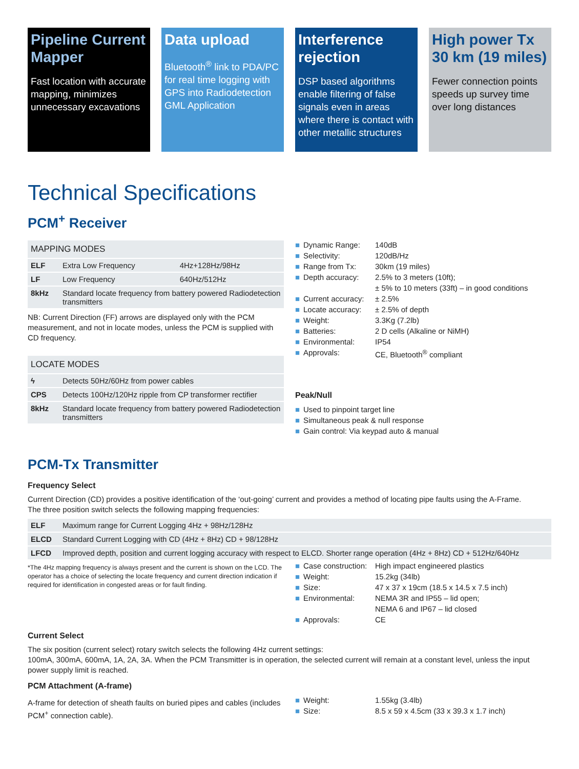Pipeline Current Mapper
Fast location with accurate mapping, minimizes unnecessary excavations
Data upload
Bluetooth<sup>®</sup> link to PDA/PC for real time logging with GPS into Radiodetection GML Application
Interference rejection
DSP based algorithms enable filtering of false signals even in areas where there is contact with other metallic structures
High power Tx 30 km (19 miles)
Fewer connection points speeds up survey time over long distances
Technical Specifications
PCM<sup>+</sup> Receiver
| MAPPING MODES | | |
| --- | --- | --- |
| ELF | Extra Low Frequency | 4Hz+128Hz/98Hz |
| LF | Low Frequency | 640Hz/512Hz |
| 8kHz | Standard locate frequency from battery powered Radiodetection transmitters | |
NB: Current Direction (FF) arrows are displayed only with the PCM measurement, and not in locate modes, unless the PCM is supplied with CD frequency.
| LOCATE MODES | |
| --- | --- |
| ϟ | Detects 50Hz/60Hz from power cables |
| CPS | Detects 100Hz/120Hz ripple from CP transformer rectifier |
| 8kHz | Standard locate frequency from battery powered Radiodetection transmitters |
■ Dynamic Range: 140dB
■ Selectivity: 120dB/Hz
■ Range from Tx: 30km (19 miles)
■ Depth accuracy: 2.5% to 3 meters (10ft);
± 5% to 10 meters (33ft) – in good conditions
■ Current accuracy: ± 2.5%
■ Locate accuracy: ± 2.5% of depth
■ Weight: 3.3Kg (7.2lb)
■ Batteries: 2 D cells (Alkaline or NiMH)
■ Environmental: IP54
■ Approvals: CE, Bluetooth<sup>®</sup> compliant
Peak/Null
■ Used to pinpoint target line
■ Simultaneous peak & null response
■ Gain control: Via keypad auto & manual
PCM-Tx Transmitter
Frequency Select
Current Direction (CD) provides a positive identification of the ‘out-going’ current and provides a method of locating pipe faults using the A-Frame.
The three position switch selects the following mapping frequencies:
| ELF | Maximum range for Current Logging 4Hz + 98Hz/128Hz |
| ELCD | Standard Current Logging with CD (4Hz + 8Hz) CD + 98/128Hz |
| LFCD | Improved depth, position and current logging accuracy with respect to ELCD. Shorter range operation (4Hz + 8Hz) CD + 512Hz/640Hz |
*The 4Hz mapping frequency is always present and the current is shown on the LCD. The operator has a choice of selecting the locate frequency and current direction indication if required for identification in congested areas or for fault finding.
■ Case construction: High impact engineered plastics
■ Weight: 15.2kg (34lb)
■ Size: 47 x 37 x 19cm (18.5 x 14.5 x 7.5 inch)
■ Environmental: NEMA 3R and IP55 – lid open;
NEMA 6 and IP67 – lid closed
■ Approvals: CE
Current Select
The six position (current select) rotary switch selects the following 4Hz current settings:
100mA, 300mA, 600mA, 1A, 2A, 3A. When the PCM Transmitter is in operation, the selected current will remain at a constant level, unless the input power supply limit is reached.
PCM Attachment (A-frame)
A-frame for detection of sheath faults on buried pipes and cables (includes PCM<sup>+</sup> connection cable).
■ Weight: 1.55kg (3.4lb)
■ Size: 8.5 x 59 x 4.5cm (33 x 39.3 x 1.7 inch)